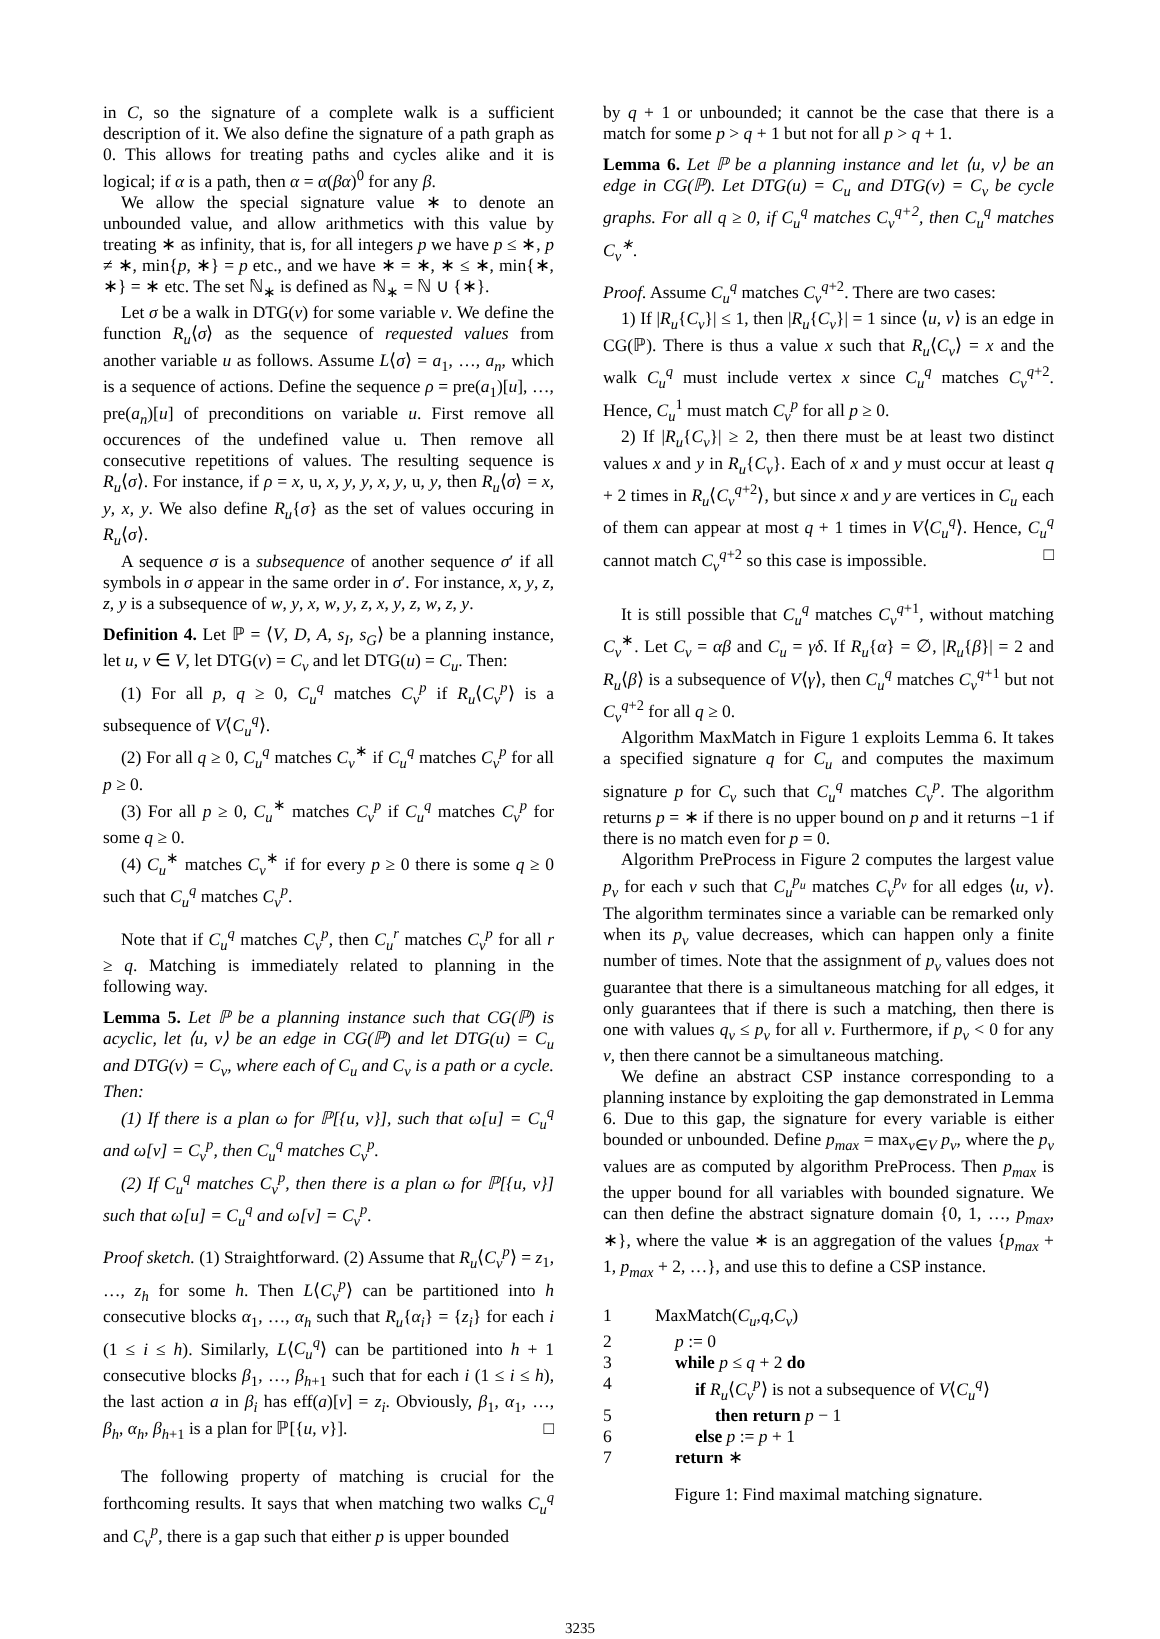in C, so the signature of a complete walk is a sufficient description of it. We also define the signature of a path graph as 0. This allows for treating paths and cycles alike and it is logical; if α is a path, then α = α(βα)<sup>0</sup> for any β.
We allow the special signature value ∗ to denote an unbounded value, and allow arithmetics with this value by treating ∗ as infinity, that is, for all integers p we have p ≤ ∗, p ≠ ∗, min{p, ∗} = p etc., and we have ∗ = ∗, ∗ ≤ ∗, min{∗, ∗} = ∗ etc. The set ℕ<sub>∗</sub> is defined as ℕ<sub>∗</sub> = ℕ ∪ {∗}.
Let σ be a walk in DTG(v) for some variable v. We define the function R<sub>u</sub>⟨σ⟩ as the sequence of requested values from another variable u as follows. Assume L⟨σ⟩ = a<sub>1</sub>, …, a<sub>n</sub>, which is a sequence of actions. Define the sequence ρ = pre(a<sub>1</sub>)[u], …, pre(a<sub>n</sub>)[u] of preconditions on variable u. First remove all occurences of the undefined value u. Then remove all consecutive repetitions of values. The resulting sequence is R<sub>u</sub>⟨σ⟩. For instance, if ρ = x, u, x, y, y, x, y, u, y, then R<sub>u</sub>⟨σ⟩ = x, y, x, y. We also define R<sub>u</sub>{σ} as the set of values occuring in R<sub>u</sub>⟨σ⟩.
A sequence σ is a subsequence of another sequence σ′ if all symbols in σ appear in the same order in σ′. For instance, x, y, z, z, y is a subsequence of w, y, x, w, y, z, x, y, z, w, z, y.
Definition 4. Let ℙ = ⟨V, D, A, s<sub>I</sub>, s<sub>G</sub>⟩ be a planning instance, let u, v ∈ V, let DTG(v) = C<sub>v</sub> and let DTG(u) = C<sub>u</sub>. Then:
(1) For all p, q ≥ 0, C<sub>u</sub><sup>q</sup> matches C<sub>v</sub><sup>p</sup> if R<sub>u</sub>⟨C<sub>v</sub><sup>p</sup>⟩ is a subsequence of V⟨C<sub>u</sub><sup>q</sup>⟩.
(2) For all q ≥ 0, C<sub>u</sub><sup>q</sup> matches C<sub>v</sub><sup>∗</sup> if C<sub>u</sub><sup>q</sup> matches C<sub>v</sub><sup>p</sup> for all p ≥ 0.
(3) For all p ≥ 0, C<sub>u</sub><sup>∗</sup> matches C<sub>v</sub><sup>p</sup> if C<sub>u</sub><sup>q</sup> matches C<sub>v</sub><sup>p</sup> for some q ≥ 0.
(4) C<sub>u</sub><sup>∗</sup> matches C<sub>v</sub><sup>∗</sup> if for every p ≥ 0 there is some q ≥ 0 such that C<sub>u</sub><sup>q</sup> matches C<sub>v</sub><sup>p</sup>.
Note that if C<sub>u</sub><sup>q</sup> matches C<sub>v</sub><sup>p</sup>, then C<sub>u</sub><sup>r</sup> matches C<sub>v</sub><sup>p</sup> for all r ≥ q. Matching is immediately related to planning in the following way.
Lemma 5. Let ℙ be a planning instance such that CG(ℙ) is acyclic, let ⟨u, v⟩ be an edge in CG(ℙ) and let DTG(u) = C<sub>u</sub> and DTG(v) = C<sub>v</sub>, where each of C<sub>u</sub> and C<sub>v</sub> is a path or a cycle. Then:
(1) If there is a plan ω for ℙ[{u, v}], such that ω[u] = C<sub>u</sub><sup>q</sup> and ω[v] = C<sub>v</sub><sup>p</sup>, then C<sub>u</sub><sup>q</sup> matches C<sub>v</sub><sup>p</sup>.
(2) If C<sub>u</sub><sup>q</sup> matches C<sub>v</sub><sup>p</sup>, then there is a plan ω for ℙ[{u, v}] such that ω[u] = C<sub>u</sub><sup>q</sup> and ω[v] = C<sub>v</sub><sup>p</sup>.
Proof sketch. (1) Straightforward. (2) Assume that R<sub>u</sub>⟨C<sub>v</sub><sup>p</sup>⟩ = z<sub>1</sub>, …, z<sub>h</sub> for some h. Then L⟨C<sub>v</sub><sup>p</sup>⟩ can be partitioned into h consecutive blocks α<sub>1</sub>, …, α<sub>h</sub> such that R<sub>u</sub>{α<sub>i</sub>} = {z<sub>i</sub>} for each i (1 ≤ i ≤ h). Similarly, L⟨C<sub>u</sub><sup>q</sup>⟩ can be partitioned into h + 1 consecutive blocks β<sub>1</sub>, …, β<sub>h+1</sub> such that for each i (1 ≤ i ≤ h), the last action a in β<sub>i</sub> has eff(a)[v] = z<sub>i</sub>. Obviously, β<sub>1</sub>, α<sub>1</sub>, …, β<sub>h</sub>, α<sub>h</sub>, β<sub>h+1</sub> is a plan for ℙ[{u, v}]. □
The following property of matching is crucial for the forthcoming results. It says that when matching two walks C<sub>u</sub><sup>q</sup> and C<sub>v</sub><sup>p</sup>, there is a gap such that either p is upper bounded
by q + 1 or unbounded; it cannot be the case that there is a match for some p > q + 1 but not for all p > q + 1.
Lemma 6. Let ℙ be a planning instance and let ⟨u, v⟩ be an edge in CG(ℙ). Let DTG(u) = C<sub>u</sub> and DTG(v) = C<sub>v</sub> be cycle graphs. For all q ≥ 0, if C<sub>u</sub><sup>q</sup> matches C<sub>v</sub><sup>q+2</sup>, then C<sub>u</sub><sup>q</sup> matches C<sub>v</sub><sup>∗</sup>.
Proof. Assume C<sub>u</sub><sup>q</sup> matches C<sub>v</sub><sup>q+2</sup>. There are two cases:
1) If |R<sub>u</sub>{C<sub>v</sub>}| ≤ 1, then |R<sub>u</sub>{C<sub>v</sub>}| = 1 since ⟨u, v⟩ is an edge in CG(ℙ). There is thus a value x such that R<sub>u</sub>⟨C<sub>v</sub>⟩ = x and the walk C<sub>u</sub><sup>q</sup> must include vertex x since C<sub>u</sub><sup>q</sup> matches C<sub>v</sub><sup>q+2</sup>. Hence, C<sub>u</sub><sup>1</sup> must match C<sub>v</sub><sup>p</sup> for all p ≥ 0.
2) If |R<sub>u</sub>{C<sub>v</sub>}| ≥ 2, then there must be at least two distinct values x and y in R<sub>u</sub>{C<sub>v</sub>}. Each of x and y must occur at least q + 2 times in R<sub>u</sub>⟨C<sub>v</sub><sup>q+2</sup>⟩, but since x and y are vertices in C<sub>u</sub> each of them can appear at most q + 1 times in V⟨C<sub>u</sub><sup>q</sup>⟩. Hence, C<sub>u</sub><sup>q</sup> cannot match C<sub>v</sub><sup>q+2</sup> so this case is impossible. □
It is still possible that C<sub>u</sub><sup>q</sup> matches C<sub>v</sub><sup>q+1</sup>, without matching C<sub>v</sub><sup>∗</sup>. Let C<sub>v</sub> = αβ and C<sub>u</sub> = γδ. If R<sub>u</sub>{α} = ∅, |R<sub>u</sub>{β}| = 2 and R<sub>u</sub>⟨β⟩ is a subsequence of V⟨γ⟩, then C<sub>u</sub><sup>q</sup> matches C<sub>v</sub><sup>q+1</sup> but not C<sub>v</sub><sup>q+2</sup> for all q ≥ 0.
Algorithm MaxMatch in Figure 1 exploits Lemma 6. It takes a specified signature q for C<sub>u</sub> and computes the maximum signature p for C<sub>v</sub> such that C<sub>u</sub><sup>q</sup> matches C<sub>v</sub><sup>p</sup>. The algorithm returns p = ∗ if there is no upper bound on p and it returns −1 if there is no match even for p = 0.
Algorithm PreProcess in Figure 2 computes the largest value p<sub>v</sub> for each v such that C<sub>u</sub><sup>p<sub>u</sub></sup> matches C<sub>v</sub><sup>p<sub>v</sub></sup> for all edges ⟨u, v⟩. The algorithm terminates since a variable can be remarked only when its p<sub>v</sub> value decreases, which can happen only a finite number of times. Note that the assignment of p<sub>v</sub> values does not guarantee that there is a simultaneous matching for all edges, it only guarantees that if there is such a matching, then there is one with values q<sub>v</sub> ≤ p<sub>v</sub> for all v. Furthermore, if p<sub>v</sub> < 0 for any v, then there cannot be a simultaneous matching.
We define an abstract CSP instance corresponding to a planning instance by exploiting the gap demonstrated in Lemma 6. Due to this gap, the signature for every variable is either bounded or unbounded. Define p<sub>max</sub> = max<sub>v∈V</sub> p<sub>v</sub>, where the p<sub>v</sub> values are as computed by algorithm PreProcess. Then p<sub>max</sub> is the upper bound for all variables with bounded signature. We can then define the abstract signature domain {0, 1, …, p<sub>max</sub>, ∗}, where the value ∗ is an aggregation of the values {p<sub>max</sub> + 1, p<sub>max</sub> + 2, …}, and use this to define a CSP instance.
1 MaxMatch(C<sub>u</sub>,q,C<sub>v</sub>)
2 p := 0
3 while p ≤ q + 2 do
4 if R<sub>u</sub>⟨C<sub>v</sub><sup>p</sup>⟩ is not a subsequence of V⟨C<sub>u</sub><sup>q</sup>⟩
5 then return p − 1
6 else p := p + 1
7 return ∗
Figure 1: Find maximal matching signature.
3235